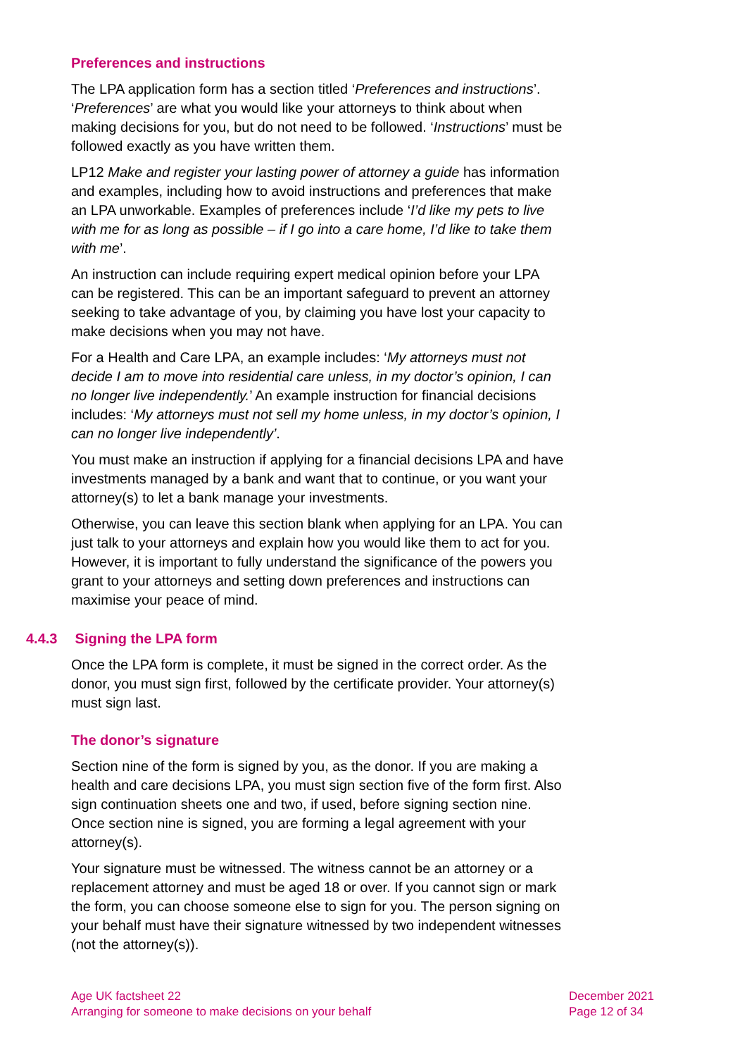Preferences and instructions
The LPA application form has a section titled ‘Preferences and instructions’. ‘Preferences’ are what you would like your attorneys to think about when making decisions for you, but do not need to be followed. ‘Instructions’ must be followed exactly as you have written them.
LP12 Make and register your lasting power of attorney a guide has information and examples, including how to avoid instructions and preferences that make an LPA unworkable. Examples of preferences include ‘I’d like my pets to live with me for as long as possible – if I go into a care home, I’d like to take them with me’.
An instruction can include requiring expert medical opinion before your LPA can be registered. This can be an important safeguard to prevent an attorney seeking to take advantage of you, by claiming you have lost your capacity to make decisions when you may not have.
For a Health and Care LPA, an example includes: ‘My attorneys must not decide I am to move into residential care unless, in my doctor’s opinion, I can no longer live independently.’ An example instruction for financial decisions includes: ‘My attorneys must not sell my home unless, in my doctor’s opinion, I can no longer live independently’.
You must make an instruction if applying for a financial decisions LPA and have investments managed by a bank and want that to continue, or you want your attorney(s) to let a bank manage your investments.
Otherwise, you can leave this section blank when applying for an LPA. You can just talk to your attorneys and explain how you would like them to act for you. However, it is important to fully understand the significance of the powers you grant to your attorneys and setting down preferences and instructions can maximise your peace of mind.
4.4.3 Signing the LPA form
Once the LPA form is complete, it must be signed in the correct order. As the donor, you must sign first, followed by the certificate provider. Your attorney(s) must sign last.
The donor’s signature
Section nine of the form is signed by you, as the donor. If you are making a health and care decisions LPA, you must sign section five of the form first. Also sign continuation sheets one and two, if used, before signing section nine. Once section nine is signed, you are forming a legal agreement with your attorney(s).
Your signature must be witnessed. The witness cannot be an attorney or a replacement attorney and must be aged 18 or over. If you cannot sign or mark the form, you can choose someone else to sign for you. The person signing on your behalf must have their signature witnessed by two independent witnesses (not the attorney(s)).
Age UK factsheet 22
Arranging for someone to make decisions on your behalf
December 2021
Page 12 of 34